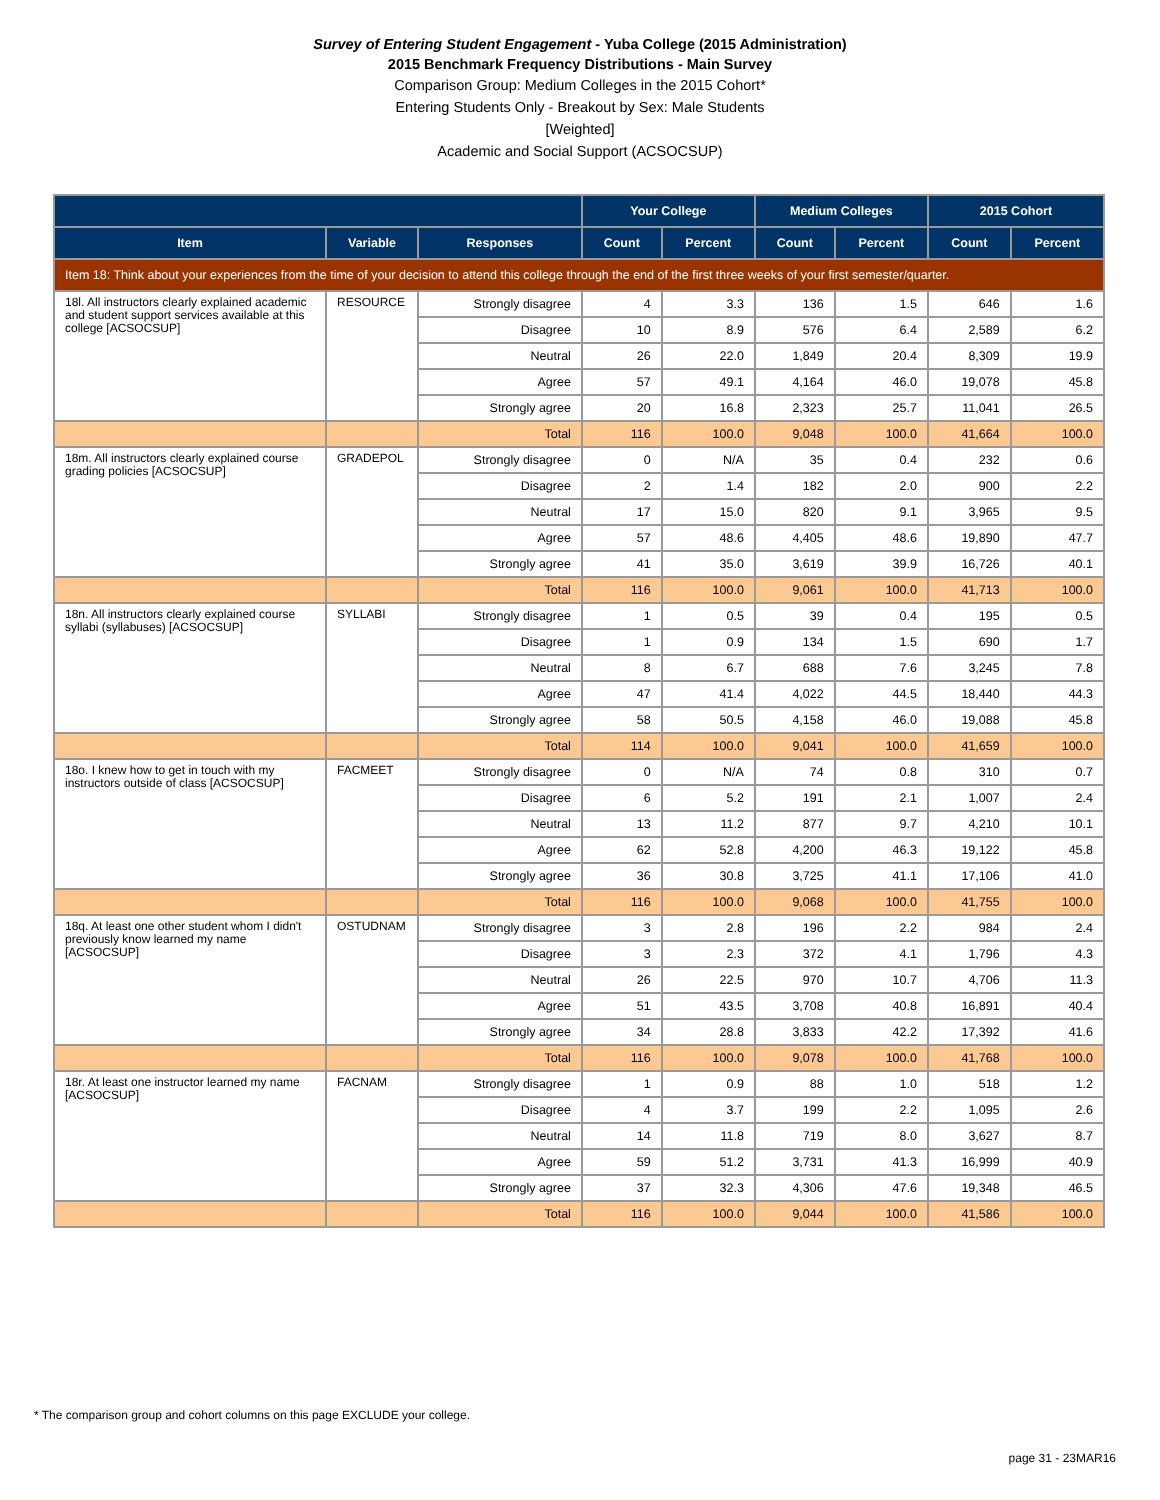Survey of Entering Student Engagement - Yuba College (2015 Administration)
2015 Benchmark Frequency Distributions - Main Survey
Comparison Group: Medium Colleges in the 2015 Cohort*
Entering Students Only - Breakout by Sex: Male Students
[Weighted]
Academic and Social Support (ACSOCSUP)
| | | | Your College | | Medium Colleges | | 2015 Cohort | |
| --- | --- | --- | --- | --- | --- | --- | --- | --- |
| Item | Variable | Responses | Count | Percent | Count | Percent | Count | Percent |
| Item 18: Think about your experiences from the time of your decision to attend this college through the end of the first three weeks of your first semester/quarter. | | | | | | | | |
| 18l. All instructors clearly explained academic and student support services available at this college [ACSOCSUP] | RESOURCE | Strongly disagree | 4 | 3.3 | 136 | 1.5 | 646 | 1.6 |
| | | Disagree | 10 | 8.9 | 576 | 6.4 | 2,589 | 6.2 |
| | | Neutral | 26 | 22.0 | 1,849 | 20.4 | 8,309 | 19.9 |
| | | Agree | 57 | 49.1 | 4,164 | 46.0 | 19,078 | 45.8 |
| | | Strongly agree | 20 | 16.8 | 2,323 | 25.7 | 11,041 | 26.5 |
| | | Total | 116 | 100.0 | 9,048 | 100.0 | 41,664 | 100.0 |
| 18m. All instructors clearly explained course grading policies [ACSOCSUP] | GRADEPOL | Strongly disagree | 0 | N/A | 35 | 0.4 | 232 | 0.6 |
| | | Disagree | 2 | 1.4 | 182 | 2.0 | 900 | 2.2 |
| | | Neutral | 17 | 15.0 | 820 | 9.1 | 3,965 | 9.5 |
| | | Agree | 57 | 48.6 | 4,405 | 48.6 | 19,890 | 47.7 |
| | | Strongly agree | 41 | 35.0 | 3,619 | 39.9 | 16,726 | 40.1 |
| | | Total | 116 | 100.0 | 9,061 | 100.0 | 41,713 | 100.0 |
| 18n. All instructors clearly explained course syllabi (syllabuses) [ACSOCSUP] | SYLLABI | Strongly disagree | 1 | 0.5 | 39 | 0.4 | 195 | 0.5 |
| | | Disagree | 1 | 0.9 | 134 | 1.5 | 690 | 1.7 |
| | | Neutral | 8 | 6.7 | 688 | 7.6 | 3,245 | 7.8 |
| | | Agree | 47 | 41.4 | 4,022 | 44.5 | 18,440 | 44.3 |
| | | Strongly agree | 58 | 50.5 | 4,158 | 46.0 | 19,088 | 45.8 |
| | | Total | 114 | 100.0 | 9,041 | 100.0 | 41,659 | 100.0 |
| 18o. I knew how to get in touch with my instructors outside of class [ACSOCSUP] | FACMEET | Strongly disagree | 0 | N/A | 74 | 0.8 | 310 | 0.7 |
| | | Disagree | 6 | 5.2 | 191 | 2.1 | 1,007 | 2.4 |
| | | Neutral | 13 | 11.2 | 877 | 9.7 | 4,210 | 10.1 |
| | | Agree | 62 | 52.8 | 4,200 | 46.3 | 19,122 | 45.8 |
| | | Strongly agree | 36 | 30.8 | 3,725 | 41.1 | 17,106 | 41.0 |
| | | Total | 116 | 100.0 | 9,068 | 100.0 | 41,755 | 100.0 |
| 18q. At least one other student whom I didn't previously know learned my name [ACSOCSUP] | OSTUDNAM | Strongly disagree | 3 | 2.8 | 196 | 2.2 | 984 | 2.4 |
| | | Disagree | 3 | 2.3 | 372 | 4.1 | 1,796 | 4.3 |
| | | Neutral | 26 | 22.5 | 970 | 10.7 | 4,706 | 11.3 |
| | | Agree | 51 | 43.5 | 3,708 | 40.8 | 16,891 | 40.4 |
| | | Strongly agree | 34 | 28.8 | 3,833 | 42.2 | 17,392 | 41.6 |
| | | Total | 116 | 100.0 | 9,078 | 100.0 | 41,768 | 100.0 |
| 18r. At least one instructor learned my name [ACSOCSUP] | FACNAM | Strongly disagree | 1 | 0.9 | 88 | 1.0 | 518 | 1.2 |
| | | Disagree | 4 | 3.7 | 199 | 2.2 | 1,095 | 2.6 |
| | | Neutral | 14 | 11.8 | 719 | 8.0 | 3,627 | 8.7 |
| | | Agree | 59 | 51.2 | 3,731 | 41.3 | 16,999 | 40.9 |
| | | Strongly agree | 37 | 32.3 | 4,306 | 47.6 | 19,348 | 46.5 |
| | | Total | 116 | 100.0 | 9,044 | 100.0 | 41,586 | 100.0 |
* The comparison group and cohort columns on this page EXCLUDE your college.
page 31 - 23MAR16